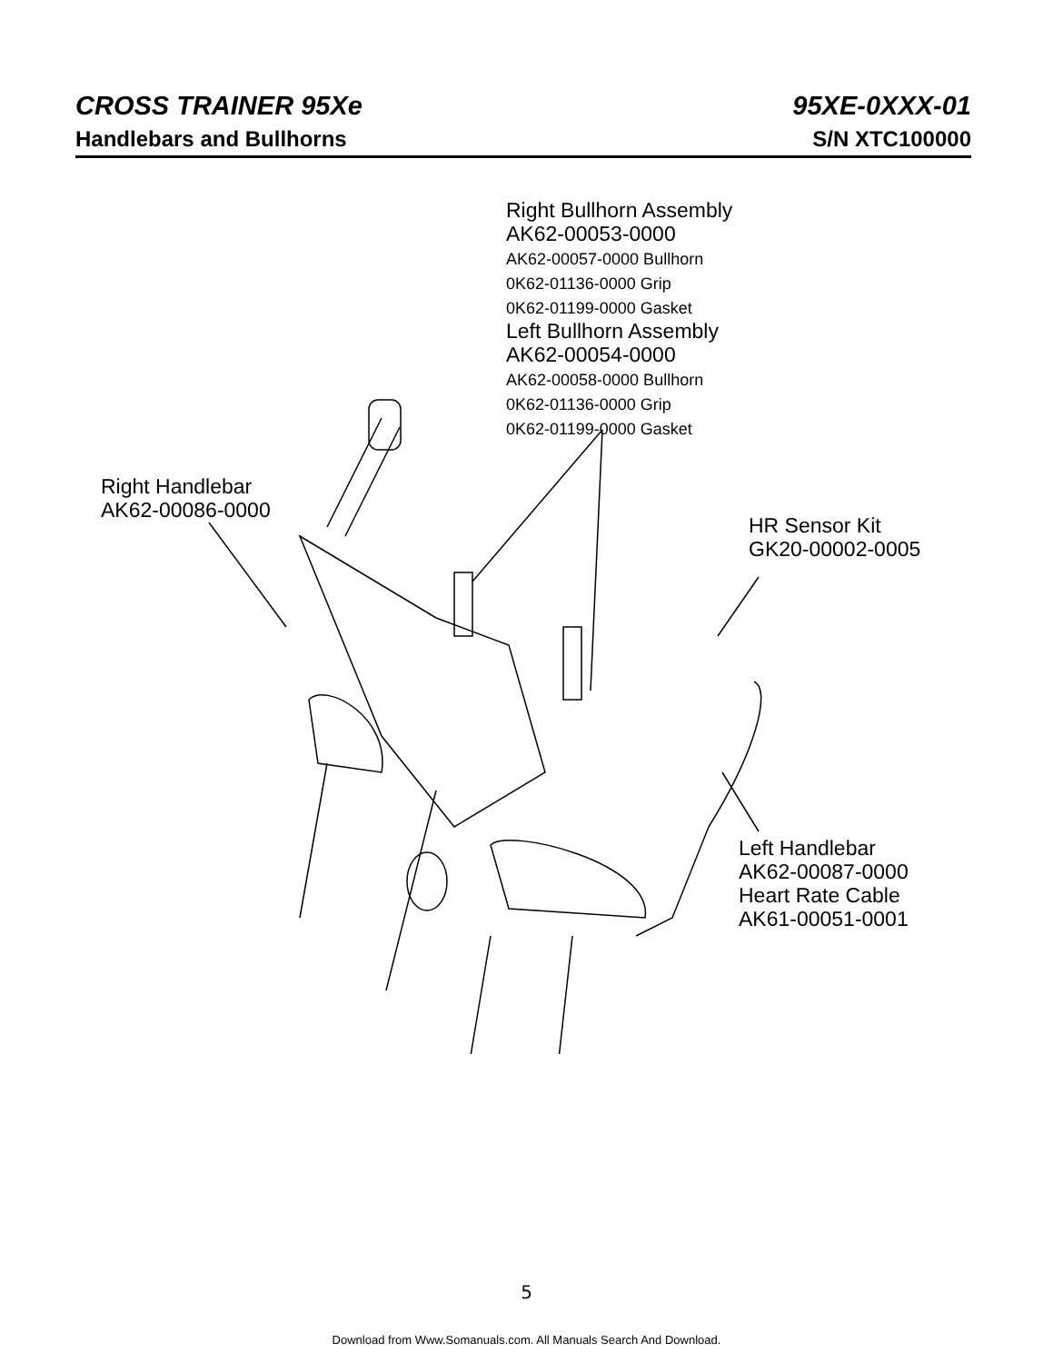CROSS TRAINER 95Xe 95XE-0XXX-01
Handlebars and Bullhorns S/N XTC100000
Right Bullhorn Assembly
AK62-00053-0000
AK62-00057-0000 Bullhorn
0K62-01136-0000 Grip
0K62-01199-0000 Gasket
Left Bullhorn Assembly
AK62-00054-0000
AK62-00058-0000 Bullhorn
0K62-01136-0000 Grip
0K62-01199-0000 Gasket
Right Handlebar
AK62-00086-0000
HR Sensor Kit
GK20-00002-0005
Left Handlebar
AK62-00087-0000
Heart Rate Cable
AK61-00051-0001
5
Download from Www.Somanuals.com. All Manuals Search And Download.